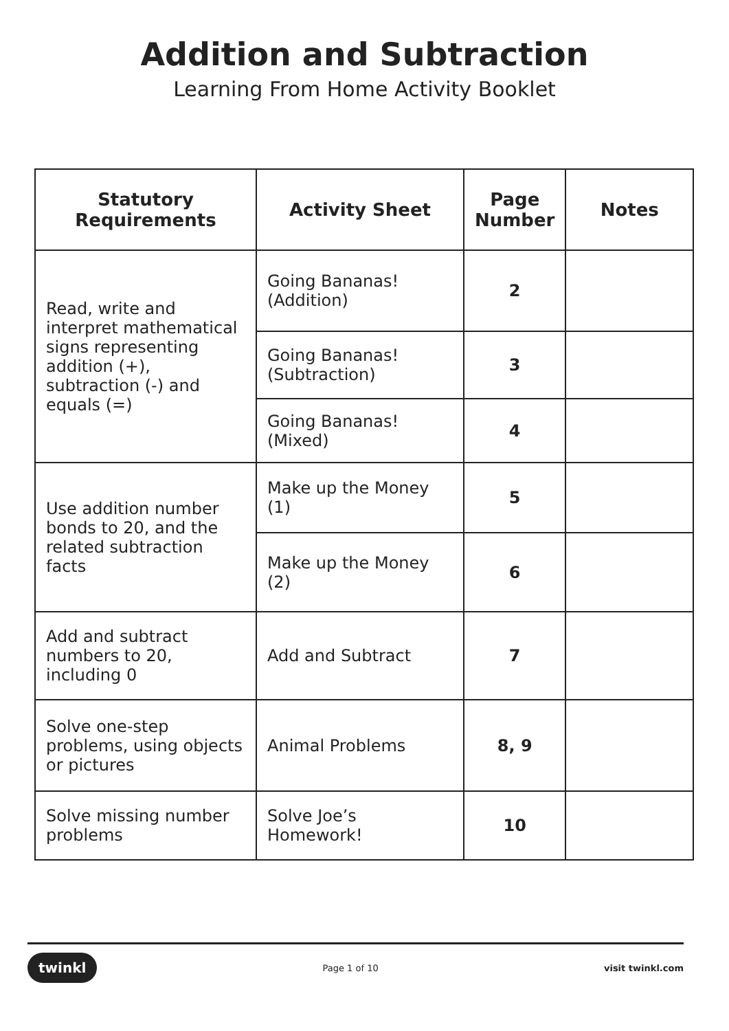Addition and Subtraction
Learning From Home Activity Booklet
| Statutory Requirements | Activity Sheet | Page Number | Notes |
| --- | --- | --- | --- |
| Read, write and interpret mathematical signs representing addition (+), subtraction (-) and equals (=) | Going Bananas! (Addition) | 2 | |
| | Going Bananas! (Subtraction) | 3 | |
| | Going Bananas! (Mixed) | 4 | |
| Use addition number bonds to 20, and the related subtraction facts | Make up the Money (1) | 5 | |
| | Make up the Money (2) | 6 | |
| Add and subtract numbers to 20, including 0 | Add and Subtract | 7 | |
| Solve one-step problems, using objects or pictures | Animal Problems | 8, 9 | |
| Solve missing number problems | Solve Joe’s Homework! | 10 | |
twinkl Page 1 of 10 visit twinkl.com